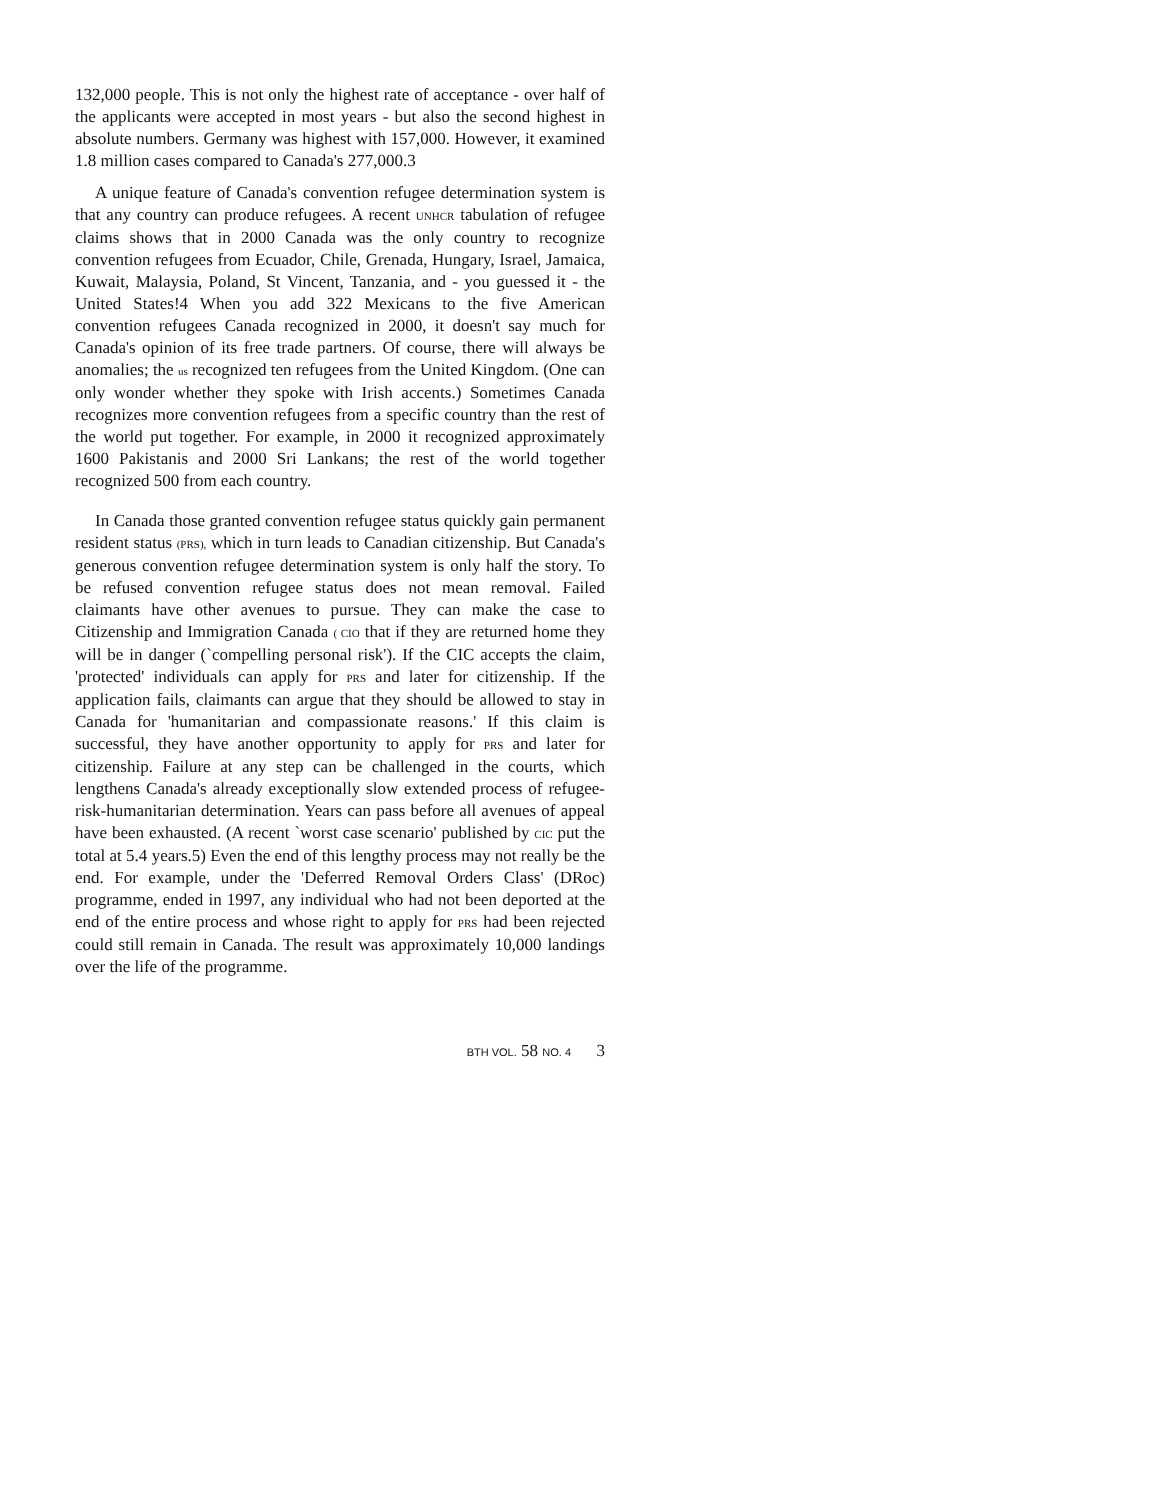132,000 people. This is not only the highest rate of acceptance - over half of the applicants were accepted in most years - but also the second highest in absolute numbers. Germany was highest with 157,000. However, it examined 1.8 million cases compared to Canada's 277,000.3
A unique feature of Canada's convention refugee determination system is that any country can produce refugees. A recent UNHCR tabulation of refugee claims shows that in 2000 Canada was the only country to recognize convention refugees from Ecuador, Chile, Grenada, Hungary, Israel, Jamaica, Kuwait, Malaysia, Poland, St Vincent, Tanzania, and - you guessed it - the United States!4 When you add 322 Mexicans to the five American convention refugees Canada recognized in 2000, it doesn't say much for Canada's opinion of its free trade partners. Of course, there will always be anomalies; the us recognized ten refugees from the United Kingdom. (One can only wonder whether they spoke with Irish accents.) Sometimes Canada recognizes more convention refugees from a specific country than the rest of the world put together. For example, in 2000 it recognized approximately 1600 Pakistanis and 2000 Sri Lankans; the rest of the world together recognized 500 from each country.
In Canada those granted convention refugee status quickly gain permanent resident status (PRS), which in turn leads to Canadian citizenship. But Canada's generous convention refugee determination system is only half the story. To be refused convention refugee status does not mean removal. Failed claimants have other avenues to pursue. They can make the case to Citizenship and Immigration Canada ( CIO that if they are returned home they will be in danger (`compelling personal risk'). If the CIC accepts the claim, 'protected' individuals can apply for PRS and later for citizenship. If the application fails, claimants can argue that they should be allowed to stay in Canada for 'humanitarian and compassionate reasons.' If this claim is successful, they have another opportunity to apply for PRS and later for citizenship. Failure at any step can be challenged in the courts, which lengthens Canada's already exceptionally slow extended process of refugee-risk-humanitarian determination. Years can pass before all avenues of appeal have been exhausted. (A recent `worst case scenario' published by CIC put the total at 5.4 years.5) Even the end of this lengthy process may not really be the end. For example, under the 'Deferred Removal Orders Class' (DRoc) programme, ended in 1997, any individual who had not been deported at the end of the entire process and whose right to apply for PRS had been rejected could still remain in Canada. The result was approximately 10,000 landings over the life of the programme.
BTH VOL. 58 NO. 4 3